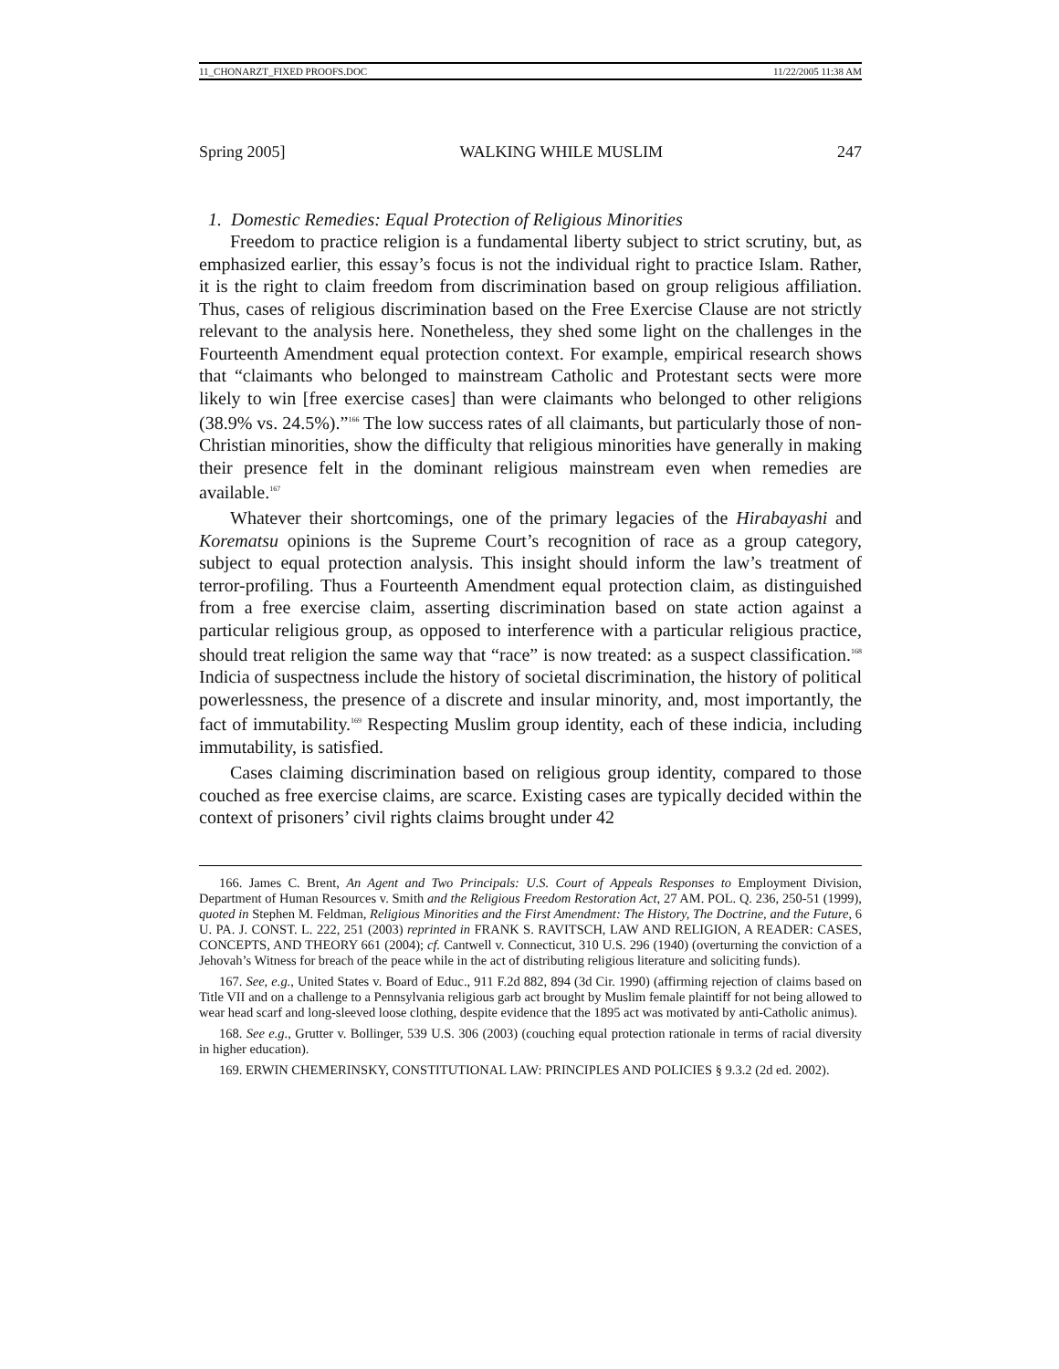11_CHONARZT_FIXED PROOFS.DOC 11/22/2005 11:38 AM
Spring 2005] WALKING WHILE MUSLIM 247
1. Domestic Remedies: Equal Protection of Religious Minorities
Freedom to practice religion is a fundamental liberty subject to strict scrutiny, but, as emphasized earlier, this essay’s focus is not the individual right to practice Islam. Rather, it is the right to claim freedom from discrimination based on group religious affiliation. Thus, cases of religious discrimination based on the Free Exercise Clause are not strictly relevant to the analysis here. Nonetheless, they shed some light on the challenges in the Fourteenth Amendment equal protection context. For example, empirical research shows that “claimants who belonged to mainstream Catholic and Protestant sects were more likely to win [free exercise cases] than were claimants who belonged to other religions (38.9% vs. 24.5%).”<sup>166</sup> The low success rates of all claimants, but particularly those of non-Christian minorities, show the difficulty that religious minorities have generally in making their presence felt in the dominant religious mainstream even when remedies are available.<sup>167</sup>
Whatever their shortcomings, one of the primary legacies of the Hirabayashi and Korematsu opinions is the Supreme Court’s recognition of race as a group category, subject to equal protection analysis. This insight should inform the law’s treatment of terror-profiling. Thus a Fourteenth Amendment equal protection claim, as distinguished from a free exercise claim, asserting discrimination based on state action against a particular religious group, as opposed to interference with a particular religious practice, should treat religion the same way that “race” is now treated: as a suspect classification.<sup>168</sup> Indicia of suspectness include the history of societal discrimination, the history of political powerlessness, the presence of a discrete and insular minority, and, most importantly, the fact of immutability.<sup>169</sup> Respecting Muslim group identity, each of these indicia, including immutability, is satisfied.
Cases claiming discrimination based on religious group identity, compared to those couched as free exercise claims, are scarce. Existing cases are typically decided within the context of prisoners’ civil rights claims brought under 42
166. James C. Brent, An Agent and Two Principals: U.S. Court of Appeals Responses to Employment Division, Department of Human Resources v. Smith and the Religious Freedom Restoration Act, 27 AM. POL. Q. 236, 250-51 (1999), quoted in Stephen M. Feldman, Religious Minorities and the First Amendment: The History, The Doctrine, and the Future, 6 U. PA. J. CONST. L. 222, 251 (2003) reprinted in FRANK S. RAVITSCH, LAW AND RELIGION, A READER: CASES, CONCEPTS, AND THEORY 661 (2004); cf. Cantwell v. Connecticut, 310 U.S. 296 (1940) (overturning the conviction of a Jehovah’s Witness for breach of the peace while in the act of distributing religious literature and soliciting funds).
167. See, e.g., United States v. Board of Educ., 911 F.2d 882, 894 (3d Cir. 1990) (affirming rejection of claims based on Title VII and on a challenge to a Pennsylvania religious garb act brought by Muslim female plaintiff for not being allowed to wear head scarf and long-sleeved loose clothing, despite evidence that the 1895 act was motivated by anti-Catholic animus).
168. See e.g., Grutter v. Bollinger, 539 U.S. 306 (2003) (couching equal protection rationale in terms of racial diversity in higher education).
169. ERWIN CHEMERINSKY, CONSTITUTIONAL LAW: PRINCIPLES AND POLICIES § 9.3.2 (2d ed. 2002).